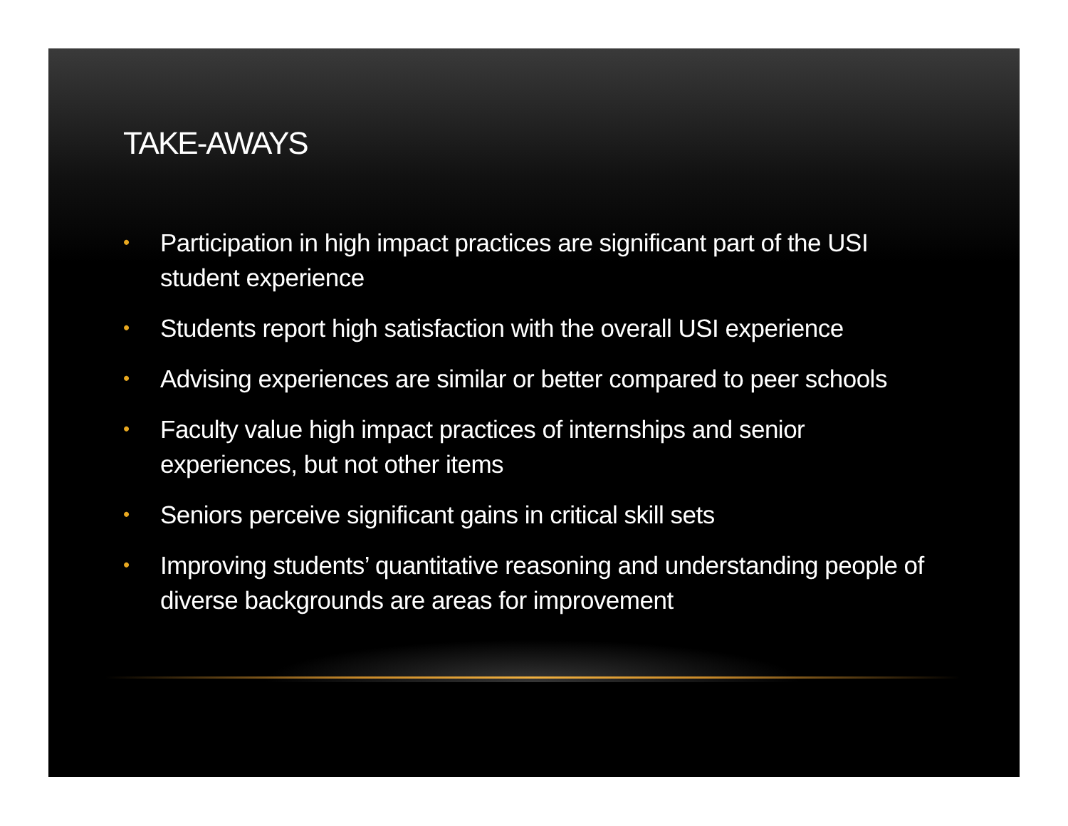TAKE-AWAYS
• Participation in high impact practices are significant part of the USI student experience
• Students report high satisfaction with the overall USI experience
• Advising experiences are similar or better compared to peer schools
• Faculty value high impact practices of internships and senior experiences, but not other items
• Seniors perceive significant gains in critical skill sets
• Improving students’ quantitative reasoning and understanding people of diverse backgrounds are areas for improvement